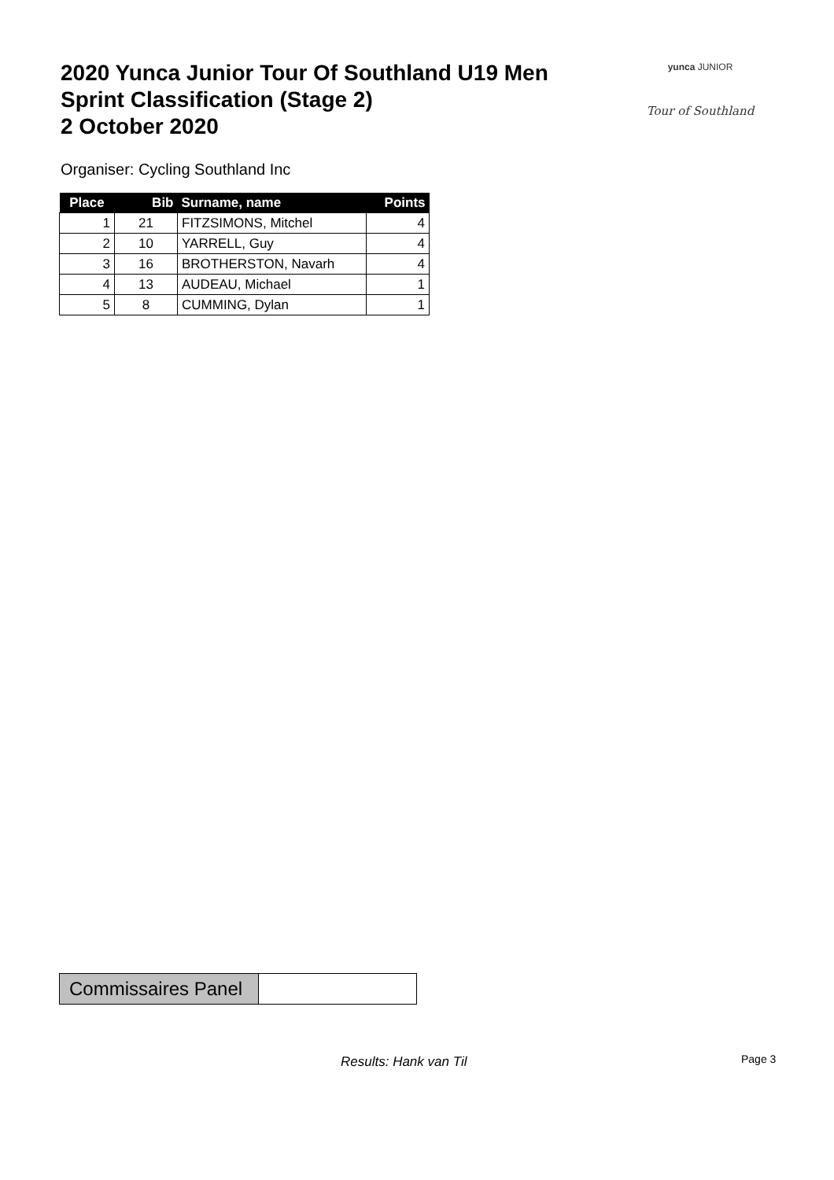2020 Yunca Junior Tour Of Southland U19 Men
Sprint Classification (Stage 2)
2 October 2020
yunca JUNIOR
Tour of Southland
Organiser: Cycling Southland Inc
| Place | Bib | Surname, name | Points |
| --- | --- | --- | --- |
| 1 | 21 | FITZSIMONS, Mitchel | 4 |
| 2 | 10 | YARRELL, Guy | 4 |
| 3 | 16 | BROTHERSTON, Navarh | 4 |
| 4 | 13 | AUDEAU, Michael | 1 |
| 5 | 8 | CUMMING, Dylan | 1 |
| Commissaires Panel | |
Results: Hank van Til Page 3